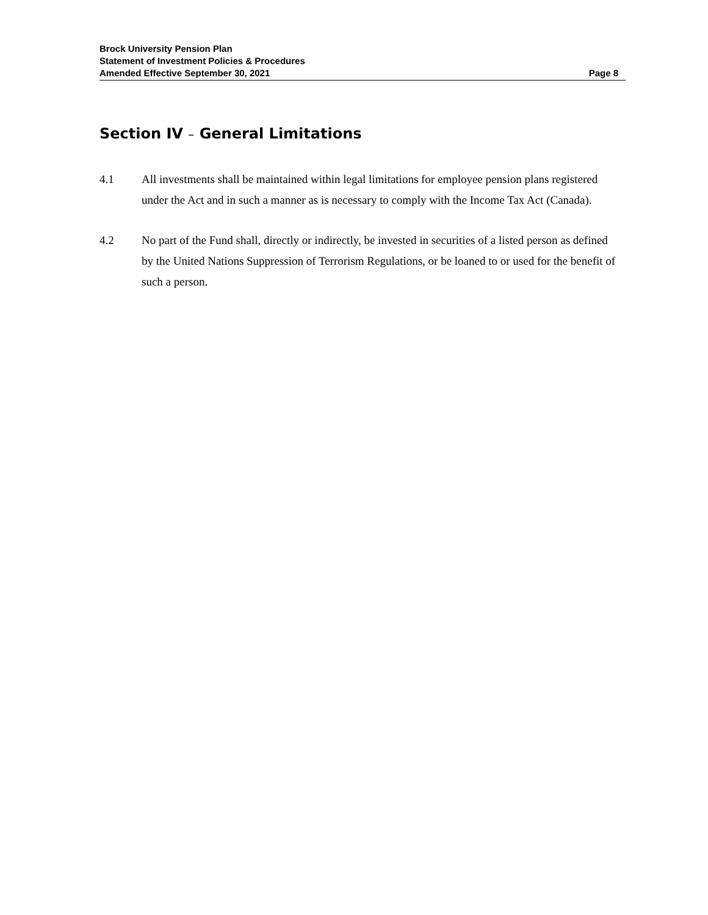Brock University Pension Plan
Statement of Investment Policies & Procedures
Amended Effective September 30, 2021 Page 8
Section IV – General Limitations
4.1 All investments shall be maintained within legal limitations for employee pension plans registered under the Act and in such a manner as is necessary to comply with the Income Tax Act (Canada).
4.2 No part of the Fund shall, directly or indirectly, be invested in securities of a listed person as defined by the United Nations Suppression of Terrorism Regulations, or be loaned to or used for the benefit of such a person.